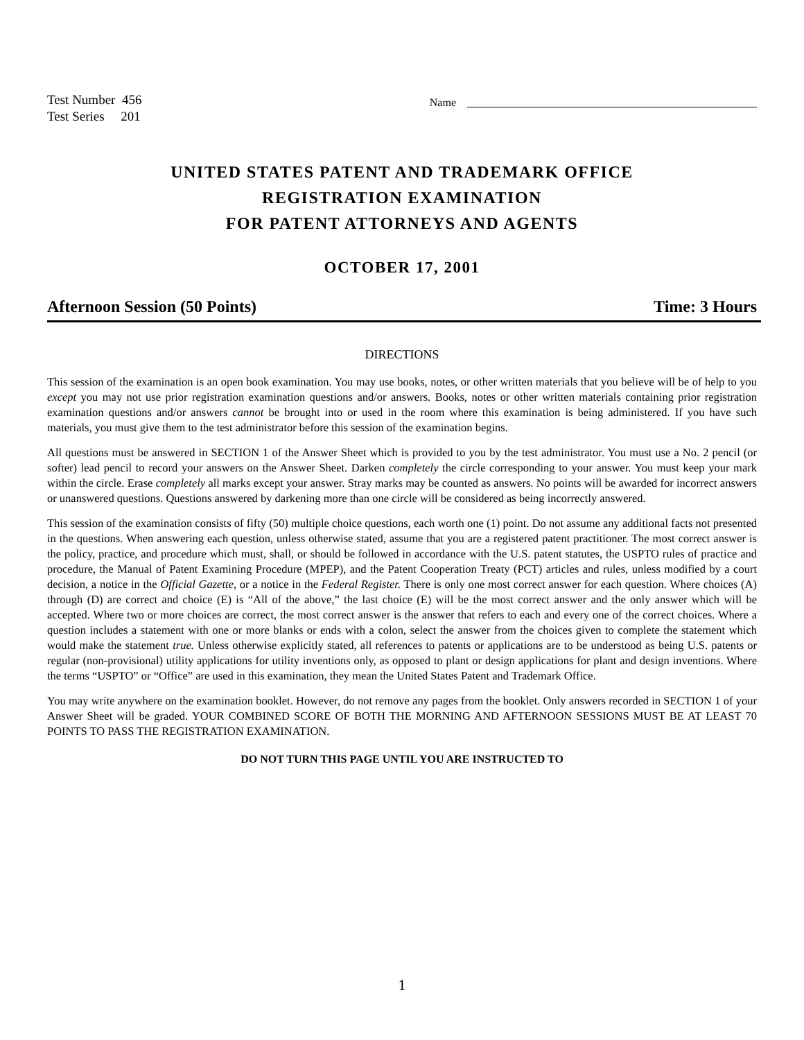Test Number 456
Test Series 201
Name
UNITED STATES PATENT AND TRADEMARK OFFICE
REGISTRATION EXAMINATION
FOR PATENT ATTORNEYS AND AGENTS
OCTOBER 17, 2001
Afternoon Session (50 Points) Time: 3 Hours
DIRECTIONS
This session of the examination is an open book examination. You may use books, notes, or other written materials that you believe will be of help to you except you may not use prior registration examination questions and/or answers. Books, notes or other written materials containing prior registration examination questions and/or answers cannot be brought into or used in the room where this examination is being administered. If you have such materials, you must give them to the test administrator before this session of the examination begins.
All questions must be answered in SECTION 1 of the Answer Sheet which is provided to you by the test administrator. You must use a No. 2 pencil (or softer) lead pencil to record your answers on the Answer Sheet. Darken completely the circle corresponding to your answer. You must keep your mark within the circle. Erase completely all marks except your answer. Stray marks may be counted as answers. No points will be awarded for incorrect answers or unanswered questions. Questions answered by darkening more than one circle will be considered as being incorrectly answered.
This session of the examination consists of fifty (50) multiple choice questions, each worth one (1) point. Do not assume any additional facts not presented in the questions. When answering each question, unless otherwise stated, assume that you are a registered patent practitioner. The most correct answer is the policy, practice, and procedure which must, shall, or should be followed in accordance with the U.S. patent statutes, the USPTO rules of practice and procedure, the Manual of Patent Examining Procedure (MPEP), and the Patent Cooperation Treaty (PCT) articles and rules, unless modified by a court decision, a notice in the Official Gazette, or a notice in the Federal Register. There is only one most correct answer for each question. Where choices (A) through (D) are correct and choice (E) is “All of the above,” the last choice (E) will be the most correct answer and the only answer which will be accepted. Where two or more choices are correct, the most correct answer is the answer that refers to each and every one of the correct choices. Where a question includes a statement with one or more blanks or ends with a colon, select the answer from the choices given to complete the statement which would make the statement true. Unless otherwise explicitly stated, all references to patents or applications are to be understood as being U.S. patents or regular (non-provisional) utility applications for utility inventions only, as opposed to plant or design applications for plant and design inventions. Where the terms “USPTO” or “Office” are used in this examination, they mean the United States Patent and Trademark Office.
You may write anywhere on the examination booklet. However, do not remove any pages from the booklet. Only answers recorded in SECTION 1 of your Answer Sheet will be graded. YOUR COMBINED SCORE OF BOTH THE MORNING AND AFTERNOON SESSIONS MUST BE AT LEAST 70 POINTS TO PASS THE REGISTRATION EXAMINATION.
DO NOT TURN THIS PAGE UNTIL YOU ARE INSTRUCTED TO
1